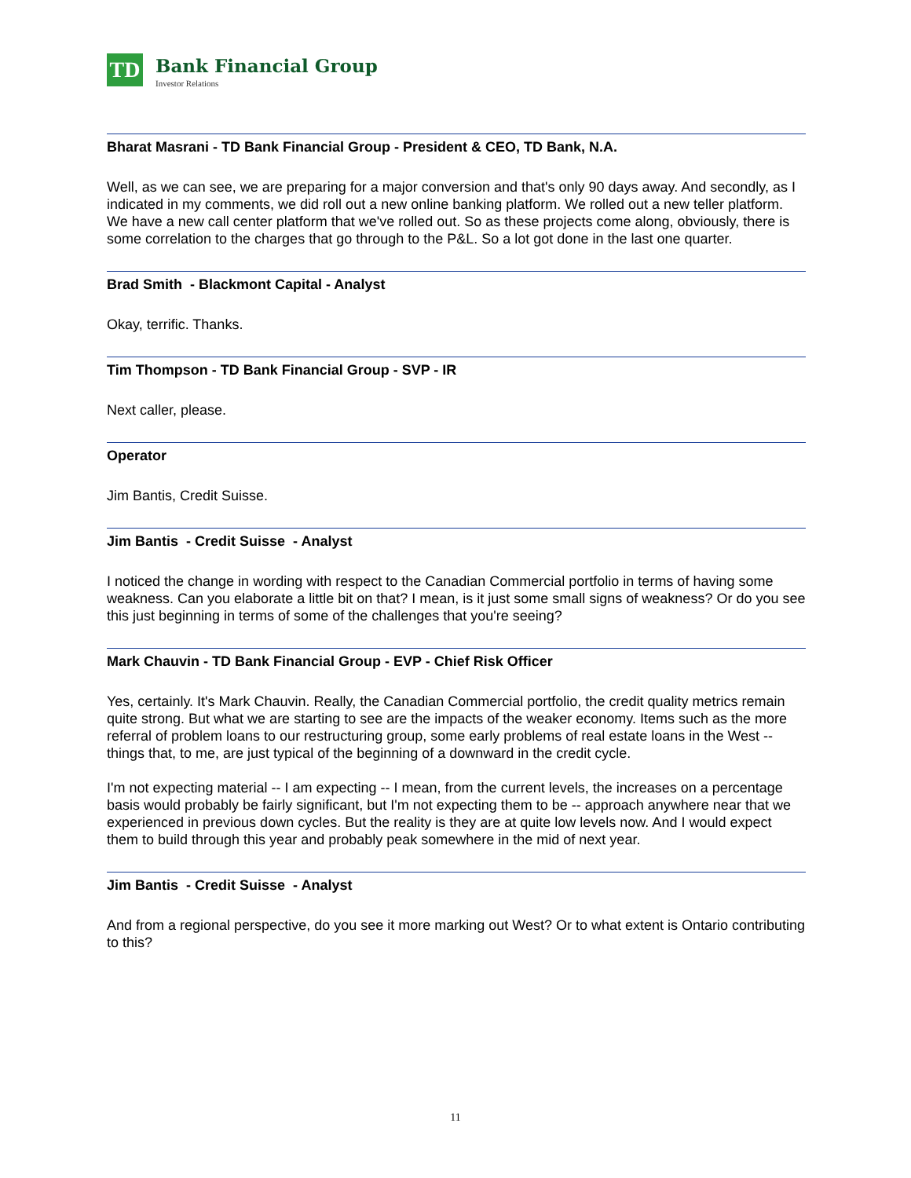TD
Bank Financial Group
Investor Relations
Bharat Masrani - TD Bank Financial Group - President & CEO, TD Bank, N.A.
Well, as we can see, we are preparing for a major conversion and that's only 90 days away. And secondly, as I indicated in my comments, we did roll out a new online banking platform. We rolled out a new teller platform. We have a new call center platform that we've rolled out. So as these projects come along, obviously, there is some correlation to the charges that go through to the P&L. So a lot got done in the last one quarter.
Brad Smith - Blackmont Capital - Analyst
Okay, terrific. Thanks.
Tim Thompson - TD Bank Financial Group - SVP - IR
Next caller, please.
Operator
Jim Bantis, Credit Suisse.
Jim Bantis - Credit Suisse - Analyst
I noticed the change in wording with respect to the Canadian Commercial portfolio in terms of having some weakness. Can you elaborate a little bit on that? I mean, is it just some small signs of weakness? Or do you see this just beginning in terms of some of the challenges that you're seeing?
Mark Chauvin - TD Bank Financial Group - EVP - Chief Risk Officer
Yes, certainly. It's Mark Chauvin. Really, the Canadian Commercial portfolio, the credit quality metrics remain quite strong. But what we are starting to see are the impacts of the weaker economy. Items such as the more referral of problem loans to our restructuring group, some early problems of real estate loans in the West -- things that, to me, are just typical of the beginning of a downward in the credit cycle.
I'm not expecting material -- I am expecting -- I mean, from the current levels, the increases on a percentage basis would probably be fairly significant, but I'm not expecting them to be -- approach anywhere near that we experienced in previous down cycles. But the reality is they are at quite low levels now. And I would expect them to build through this year and probably peak somewhere in the mid of next year.
Jim Bantis - Credit Suisse - Analyst
And from a regional perspective, do you see it more marking out West? Or to what extent is Ontario contributing to this?
11